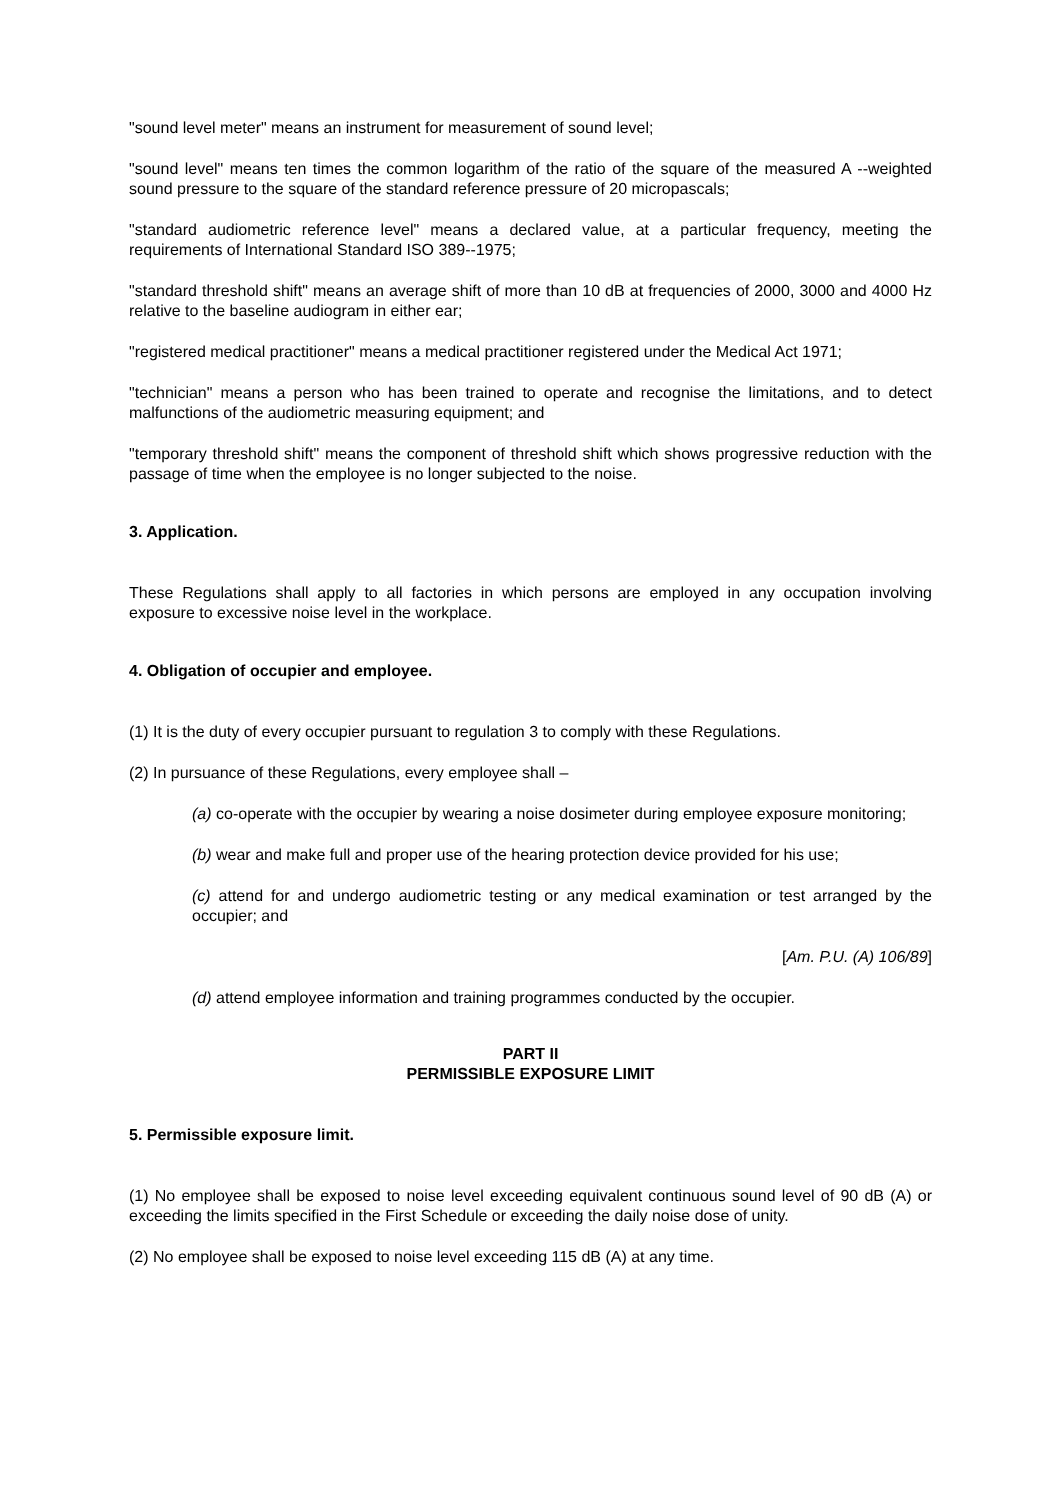"sound level meter" means an instrument for measurement of sound level;
"sound level" means ten times the common logarithm of the ratio of the square of the measured A --weighted sound pressure to the square of the standard reference pressure of 20 micropascals;
"standard audiometric reference level" means a declared value, at a particular frequency, meeting the requirements of International Standard ISO 389--1975;
"standard threshold shift" means an average shift of more than 10 dB at frequencies of 2000, 3000 and 4000 Hz relative to the baseline audiogram in either ear;
"registered medical practitioner" means a medical practitioner registered under the Medical Act 1971;
"technician" means a person who has been trained to operate and recognise the limitations, and to detect malfunctions of the audiometric measuring equipment; and
"temporary threshold shift" means the component of threshold shift which shows progressive reduction with the passage of time when the employee is no longer subjected to the noise.
3. Application.
These Regulations shall apply to all factories in which persons are employed in any occupation involving exposure to excessive noise level in the workplace.
4. Obligation of occupier and employee.
(1) It is the duty of every occupier pursuant to regulation 3 to comply with these Regulations.
(2) In pursuance of these Regulations, every employee shall –
(a) co-operate with the occupier by wearing a noise dosimeter during employee exposure monitoring;
(b) wear and make full and proper use of the hearing protection device provided for his use;
(c) attend for and undergo audiometric testing or any medical examination or test arranged by the occupier; and
[Am. P.U. (A) 106/89]
(d) attend employee information and training programmes conducted by the occupier.
PART II
PERMISSIBLE EXPOSURE LIMIT
5. Permissible exposure limit.
(1) No employee shall be exposed to noise level exceeding equivalent continuous sound level of 90 dB (A) or exceeding the limits specified in the First Schedule or exceeding the daily noise dose of unity.
(2) No employee shall be exposed to noise level exceeding 115 dB (A) at any time.